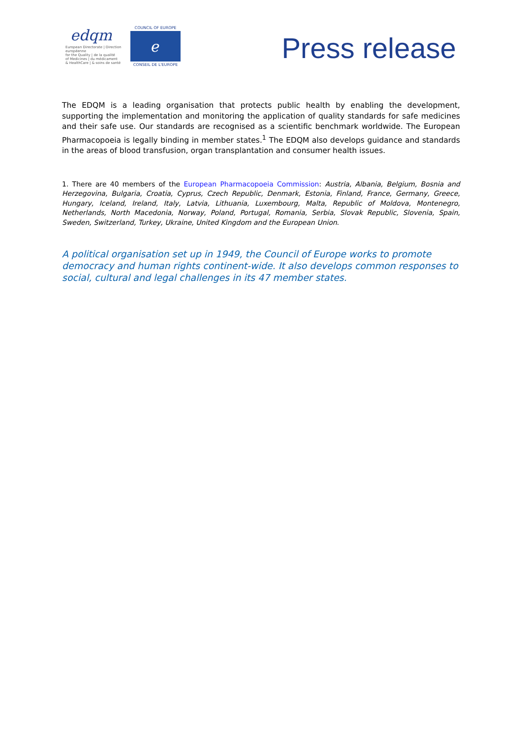edqm
European Directorate | Direction européenne
for the Quality | de la qualité
of Medicines | du médicament
& HealthCare | & soins de santé
COUNCIL OF EUROPE
ℯ
CONSEIL DE L'EUROPE
Press release
The EDQM is a leading organisation that protects public health by enabling the development, supporting the implementation and monitoring the application of quality standards for safe medicines and their safe use. Our standards are recognised as a scientific benchmark worldwide. The European Pharmacopoeia is legally binding in member states.<sup>1</sup> The EDQM also develops guidance and standards in the areas of blood transfusion, organ transplantation and consumer health issues.
1. There are 40 members of the European Pharmacopoeia Commission: Austria, Albania, Belgium, Bosnia and Herzegovina, Bulgaria, Croatia, Cyprus, Czech Republic, Denmark, Estonia, Finland, France, Germany, Greece, Hungary, Iceland, Ireland, Italy, Latvia, Lithuania, Luxembourg, Malta, Republic of Moldova, Montenegro, Netherlands, North Macedonia, Norway, Poland, Portugal, Romania, Serbia, Slovak Republic, Slovenia, Spain, Sweden, Switzerland, Turkey, Ukraine, United Kingdom and the European Union.
A political organisation set up in 1949, the Council of Europe works to promote democracy and human rights continent-wide. It also develops common responses to social, cultural and legal challenges in its 47 member states.